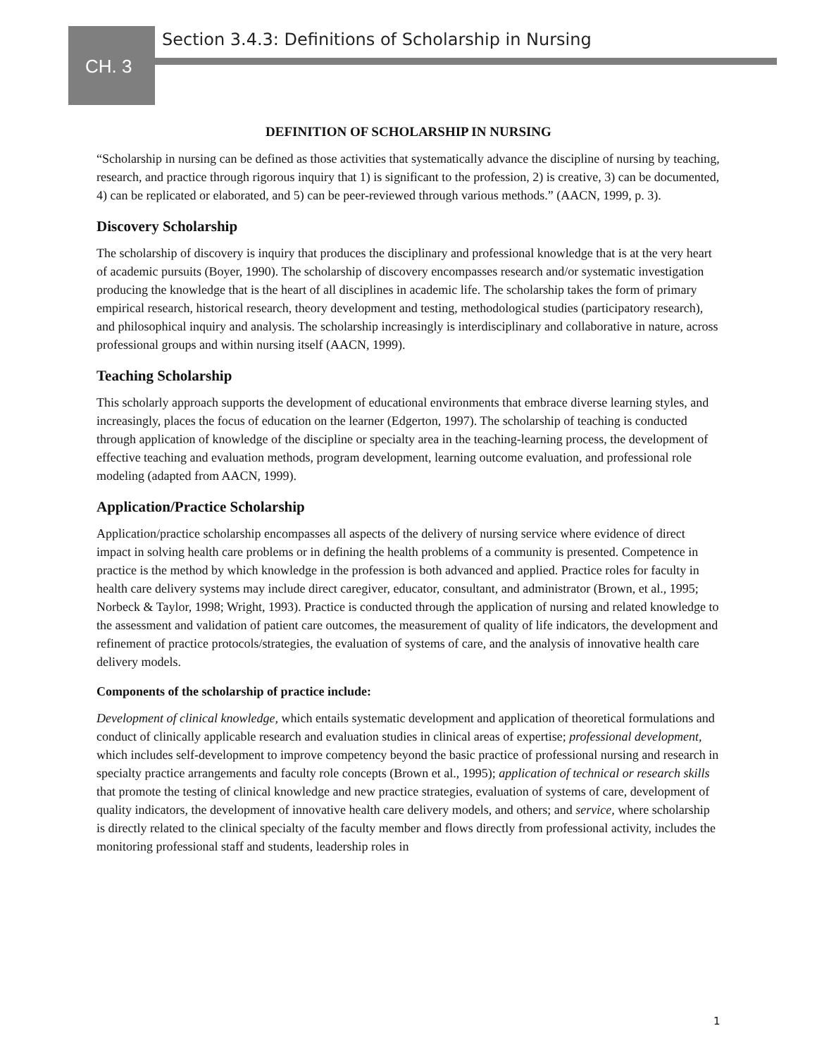CH. 3
Section 3.4.3: Definitions of Scholarship in Nursing
DEFINITION OF SCHOLARSHIP IN NURSING
“Scholarship in nursing can be defined as those activities that systematically advance the discipline of nursing by teaching, research, and practice through rigorous inquiry that 1) is significant to the profession, 2) is creative, 3) can be documented, 4) can be replicated or elaborated, and 5) can be peer-reviewed through various methods.” (AACN, 1999, p. 3).
Discovery Scholarship
The scholarship of discovery is inquiry that produces the disciplinary and professional knowledge that is at the very heart of academic pursuits (Boyer, 1990). The scholarship of discovery encompasses research and/or systematic investigation producing the knowledge that is the heart of all disciplines in academic life. The scholarship takes the form of primary empirical research, historical research, theory development and testing, methodological studies (participatory research), and philosophical inquiry and analysis. The scholarship increasingly is interdisciplinary and collaborative in nature, across professional groups and within nursing itself (AACN, 1999).
Teaching Scholarship
This scholarly approach supports the development of educational environments that embrace diverse learning styles, and increasingly, places the focus of education on the learner (Edgerton, 1997). The scholarship of teaching is conducted through application of knowledge of the discipline or specialty area in the teaching-learning process, the development of effective teaching and evaluation methods, program development, learning outcome evaluation, and professional role modeling (adapted from AACN, 1999).
Application/Practice Scholarship
Application/practice scholarship encompasses all aspects of the delivery of nursing service where evidence of direct impact in solving health care problems or in defining the health problems of a community is presented. Competence in practice is the method by which knowledge in the profession is both advanced and applied. Practice roles for faculty in health care delivery systems may include direct caregiver, educator, consultant, and administrator (Brown, et al., 1995; Norbeck & Taylor, 1998; Wright, 1993). Practice is conducted through the application of nursing and related knowledge to the assessment and validation of patient care outcomes, the measurement of quality of life indicators, the development and refinement of practice protocols/strategies, the evaluation of systems of care, and the analysis of innovative health care delivery models.
Components of the scholarship of practice include:
Development of clinical knowledge, which entails systematic development and application of theoretical formulations and conduct of clinically applicable research and evaluation studies in clinical areas of expertise; professional development, which includes self-development to improve competency beyond the basic practice of professional nursing and research in specialty practice arrangements and faculty role concepts (Brown et al., 1995); application of technical or research skills that promote the testing of clinical knowledge and new practice strategies, evaluation of systems of care, development of quality indicators, the development of innovative health care delivery models, and others; and service, where scholarship is directly related to the clinical specialty of the faculty member and flows directly from professional activity, includes the monitoring professional staff and students, leadership roles in
1